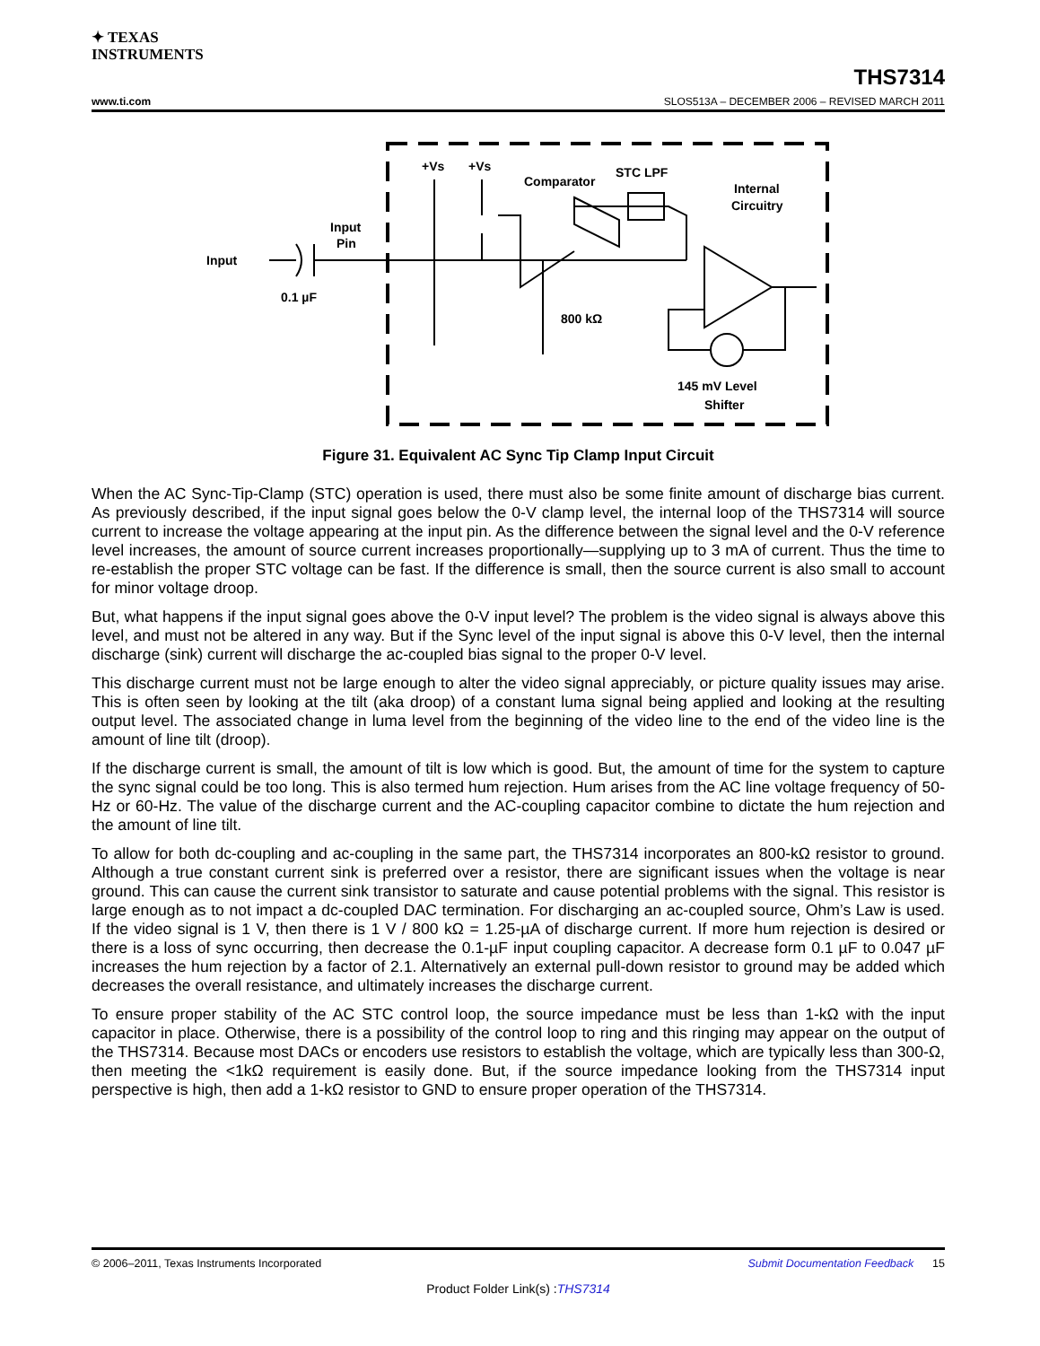✦ TEXAS
INSTRUMENTS
THS7314
www.ti.com SLOS513A – DECEMBER 2006 – REVISED MARCH 2011
+Vs
+Vs
Comparator
STC LPF
Internal
Circuitry
Input
Pin
Input
0.1 µF
800 kΩ
145 mV Level
Shifter
Figure 31. Equivalent AC Sync Tip Clamp Input Circuit
When the AC Sync-Tip-Clamp (STC) operation is used, there must also be some finite amount of discharge bias current. As previously described, if the input signal goes below the 0-V clamp level, the internal loop of the THS7314 will source current to increase the voltage appearing at the input pin. As the difference between the signal level and the 0-V reference level increases, the amount of source current increases proportionally—supplying up to 3 mA of current. Thus the time to re-establish the proper STC voltage can be fast. If the difference is small, then the source current is also small to account for minor voltage droop.
But, what happens if the input signal goes above the 0-V input level? The problem is the video signal is always above this level, and must not be altered in any way. But if the Sync level of the input signal is above this 0-V level, then the internal discharge (sink) current will discharge the ac-coupled bias signal to the proper 0-V level.
This discharge current must not be large enough to alter the video signal appreciably, or picture quality issues may arise. This is often seen by looking at the tilt (aka droop) of a constant luma signal being applied and looking at the resulting output level. The associated change in luma level from the beginning of the video line to the end of the video line is the amount of line tilt (droop).
If the discharge current is small, the amount of tilt is low which is good. But, the amount of time for the system to capture the sync signal could be too long. This is also termed hum rejection. Hum arises from the AC line voltage frequency of 50-Hz or 60-Hz. The value of the discharge current and the AC-coupling capacitor combine to dictate the hum rejection and the amount of line tilt.
To allow for both dc-coupling and ac-coupling in the same part, the THS7314 incorporates an 800-kΩ resistor to ground. Although a true constant current sink is preferred over a resistor, there are significant issues when the voltage is near ground. This can cause the current sink transistor to saturate and cause potential problems with the signal. This resistor is large enough as to not impact a dc-coupled DAC termination. For discharging an ac-coupled source, Ohm’s Law is used. If the video signal is 1 V, then there is 1 V / 800 kΩ = 1.25-µA of discharge current. If more hum rejection is desired or there is a loss of sync occurring, then decrease the 0.1-µF input coupling capacitor. A decrease form 0.1 µF to 0.047 µF increases the hum rejection by a factor of 2.1. Alternatively an external pull-down resistor to ground may be added which decreases the overall resistance, and ultimately increases the discharge current.
To ensure proper stability of the AC STC control loop, the source impedance must be less than 1-kΩ with the input capacitor in place. Otherwise, there is a possibility of the control loop to ring and this ringing may appear on the output of the THS7314. Because most DACs or encoders use resistors to establish the voltage, which are typically less than 300-Ω, then meeting the <1kΩ requirement is easily done. But, if the source impedance looking from the THS7314 input perspective is high, then add a 1-kΩ resistor to GND to ensure proper operation of the THS7314.
© 2006–2011, Texas Instruments Incorporated Submit Documentation Feedback 15
Product Folder Link(s) :THS7314